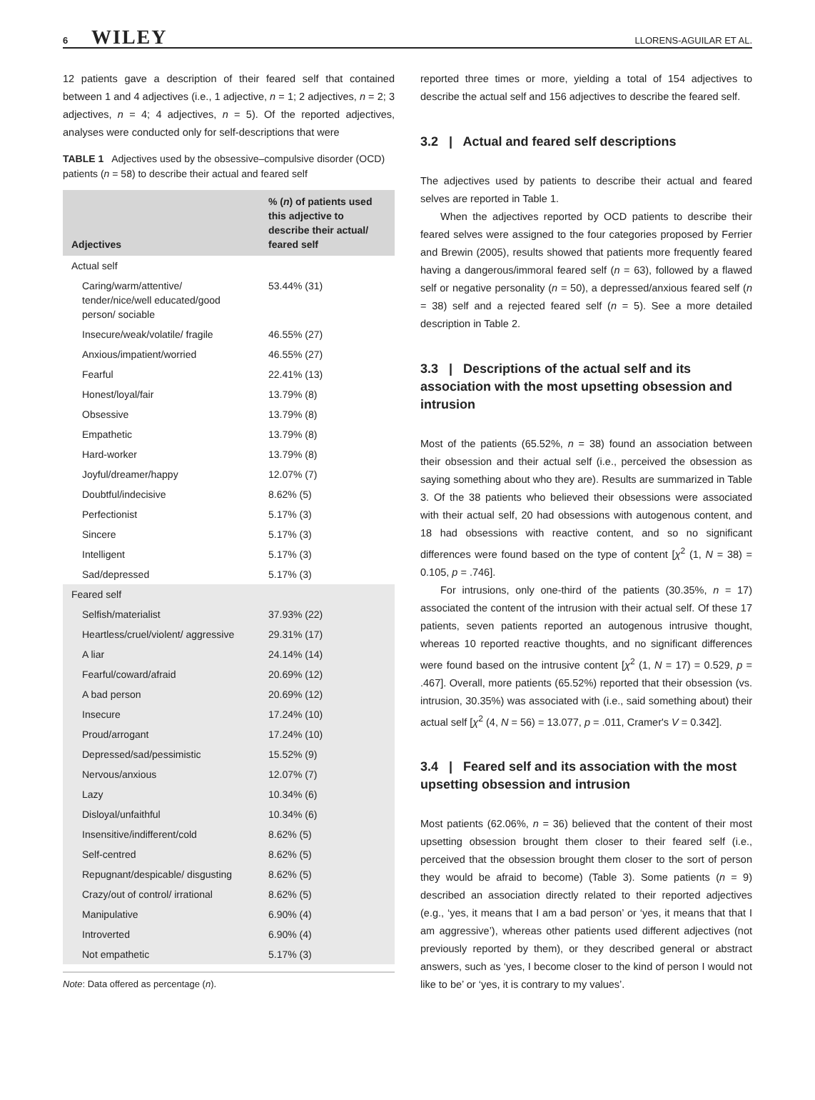6 WILEY LLORENS-AGUILAR ET AL.
12 patients gave a description of their feared self that contained between 1 and 4 adjectives (i.e., 1 adjective, n = 1; 2 adjectives, n = 2; 3 adjectives, n = 4; 4 adjectives, n = 5). Of the reported adjectives, analyses were conducted only for self-descriptions that were
TABLE 1 Adjectives used by the obsessive–compulsive disorder (OCD) patients (n = 58) to describe their actual and feared self
| Adjectives | % ( n ) of patients used this adjective to describe their actual/ feared self |
| --- | --- |
| Actual self | |
| Caring/warm/attentive/ tender/nice/well educated/good person/ sociable | 53.44% (31) |
| Insecure/weak/volatile/ fragile | 46.55% (27) |
| Anxious/impatient/worried | 46.55% (27) |
| Fearful | 22.41% (13) |
| Honest/loyal/fair | 13.79% (8) |
| Obsessive | 13.79% (8) |
| Empathetic | 13.79% (8) |
| Hard-worker | 13.79% (8) |
| Joyful/dreamer/happy | 12.07% (7) |
| Doubtful/indecisive | 8.62% (5) |
| Perfectionist | 5.17% (3) |
| Sincere | 5.17% (3) |
| Intelligent | 5.17% (3) |
| Sad/depressed | 5.17% (3) |
| Feared self | |
| Selfish/materialist | 37.93% (22) |
| Heartless/cruel/violent/ aggressive | 29.31% (17) |
| A liar | 24.14% (14) |
| Fearful/coward/afraid | 20.69% (12) |
| A bad person | 20.69% (12) |
| Insecure | 17.24% (10) |
| Proud/arrogant | 17.24% (10) |
| Depressed/sad/pessimistic | 15.52% (9) |
| Nervous/anxious | 12.07% (7) |
| Lazy | 10.34% (6) |
| Disloyal/unfaithful | 10.34% (6) |
| Insensitive/indifferent/cold | 8.62% (5) |
| Self-centred | 8.62% (5) |
| Repugnant/despicable/ disgusting | 8.62% (5) |
| Crazy/out of control/ irrational | 8.62% (5) |
| Manipulative | 6.90% (4) |
| Introverted | 6.90% (4) |
| Not empathetic | 5.17% (3) |
Note: Data offered as percentage (n).
reported three times or more, yielding a total of 154 adjectives to describe the actual self and 156 adjectives to describe the feared self.
3.2 | Actual and feared self descriptions
The adjectives used by patients to describe their actual and feared selves are reported in Table 1.
When the adjectives reported by OCD patients to describe their feared selves were assigned to the four categories proposed by Ferrier and Brewin (2005), results showed that patients more frequently feared having a dangerous/immoral feared self (n = 63), followed by a flawed self or negative personality (n = 50), a depressed/anxious feared self (n = 38) self and a rejected feared self (n = 5). See a more detailed description in Table 2.
3.3 | Descriptions of the actual self and its association with the most upsetting obsession and intrusion
Most of the patients (65.52%, n = 38) found an association between their obsession and their actual self (i.e., perceived the obsession as saying something about who they are). Results are summarized in Table 3. Of the 38 patients who believed their obsessions were associated with their actual self, 20 had obsessions with autogenous content, and 18 had obsessions with reactive content, and so no significant differences were found based on the type of content [χ<sup>2</sup> (1, N = 38) = 0.105, p = .746].
For intrusions, only one-third of the patients (30.35%, n = 17) associated the content of the intrusion with their actual self. Of these 17 patients, seven patients reported an autogenous intrusive thought, whereas 10 reported reactive thoughts, and no significant differences were found based on the intrusive content [χ<sup>2</sup> (1, N = 17) = 0.529, p = .467]. Overall, more patients (65.52%) reported that their obsession (vs. intrusion, 30.35%) was associated with (i.e., said something about) their actual self [χ<sup>2</sup> (4, N = 56) = 13.077, p = .011, Cramer's V = 0.342].
3.4 | Feared self and its association with the most upsetting obsession and intrusion
Most patients (62.06%, n = 36) believed that the content of their most upsetting obsession brought them closer to their feared self (i.e., perceived that the obsession brought them closer to the sort of person they would be afraid to become) (Table 3). Some patients (n = 9) described an association directly related to their reported adjectives (e.g., ‘yes, it means that I am a bad person’ or ‘yes, it means that that I am aggressive’), whereas other patients used different adjectives (not previously reported by them), or they described general or abstract answers, such as ‘yes, I become closer to the kind of person I would not like to be’ or ‘yes, it is contrary to my values’.